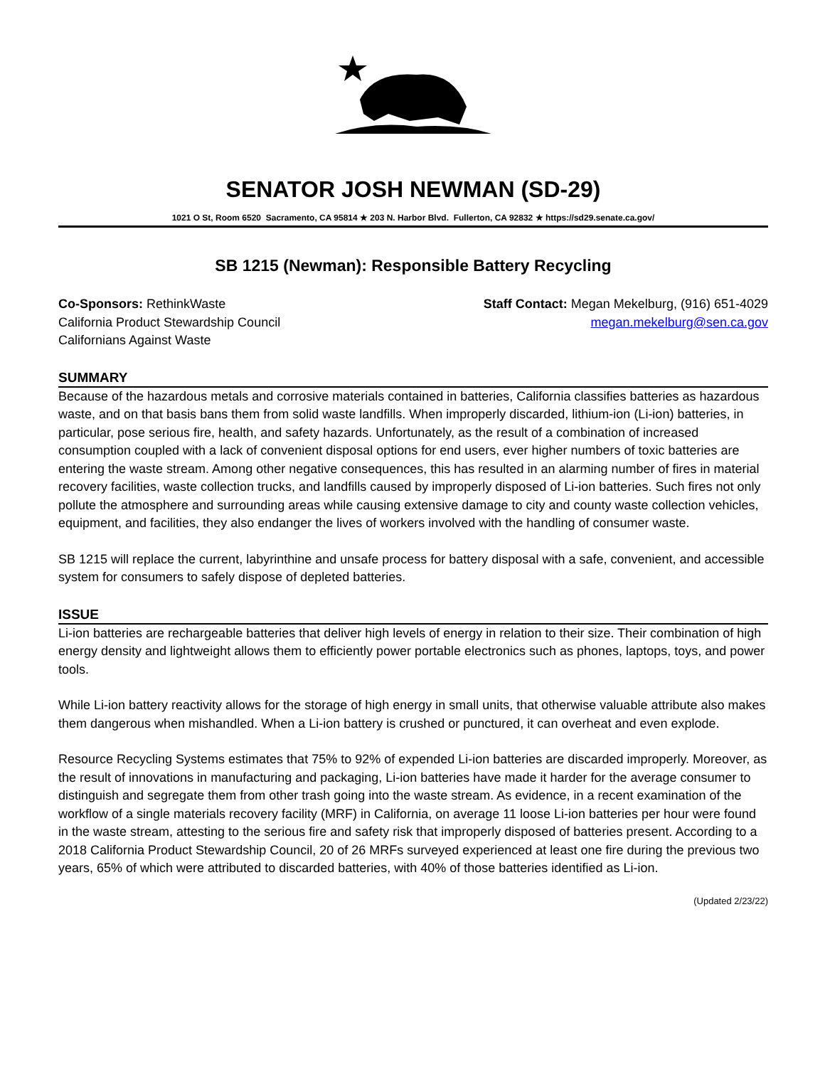SENATOR JOSH NEWMAN (SD-29)
1021 O St, Room 6520 Sacramento, CA 95814 ★ 203 N. Harbor Blvd. Fullerton, CA 92832 ★ https://sd29.senate.ca.gov/
SB 1215 (Newman): Responsible Battery Recycling
Co-Sponsors: RethinkWaste
California Product Stewardship Council
Californians Against Waste
Staff Contact: Megan Mekelburg, (916) 651-4029
megan.mekelburg@sen.ca.gov
SUMMARY
Because of the hazardous metals and corrosive materials contained in batteries, California classifies batteries as hazardous waste, and on that basis bans them from solid waste landfills. When improperly discarded, lithium-ion (Li-ion) batteries, in particular, pose serious fire, health, and safety hazards. Unfortunately, as the result of a combination of increased consumption coupled with a lack of convenient disposal options for end users, ever higher numbers of toxic batteries are entering the waste stream. Among other negative consequences, this has resulted in an alarming number of fires in material recovery facilities, waste collection trucks, and landfills caused by improperly disposed of Li-ion batteries. Such fires not only pollute the atmosphere and surrounding areas while causing extensive damage to city and county waste collection vehicles, equipment, and facilities, they also endanger the lives of workers involved with the handling of consumer waste.
SB 1215 will replace the current, labyrinthine and unsafe process for battery disposal with a safe, convenient, and accessible system for consumers to safely dispose of depleted batteries.
ISSUE
Li-ion batteries are rechargeable batteries that deliver high levels of energy in relation to their size. Their combination of high energy density and lightweight allows them to efficiently power portable electronics such as phones, laptops, toys, and power tools.
While Li-ion battery reactivity allows for the storage of high energy in small units, that otherwise valuable attribute also makes them dangerous when mishandled. When a Li-ion battery is crushed or punctured, it can overheat and even explode.
Resource Recycling Systems estimates that 75% to 92% of expended Li-ion batteries are discarded improperly. Moreover, as the result of innovations in manufacturing and packaging, Li-ion batteries have made it harder for the average consumer to distinguish and segregate them from other trash going into the waste stream. As evidence, in a recent examination of the workflow of a single materials recovery facility (MRF) in California, on average 11 loose Li-ion batteries per hour were found in the waste stream, attesting to the serious fire and safety risk that improperly disposed of batteries present. According to a 2018 California Product Stewardship Council, 20 of 26 MRFs surveyed experienced at least one fire during the previous two years, 65% of which were attributed to discarded batteries, with 40% of those batteries identified as Li-ion.
(Updated 2/23/22)